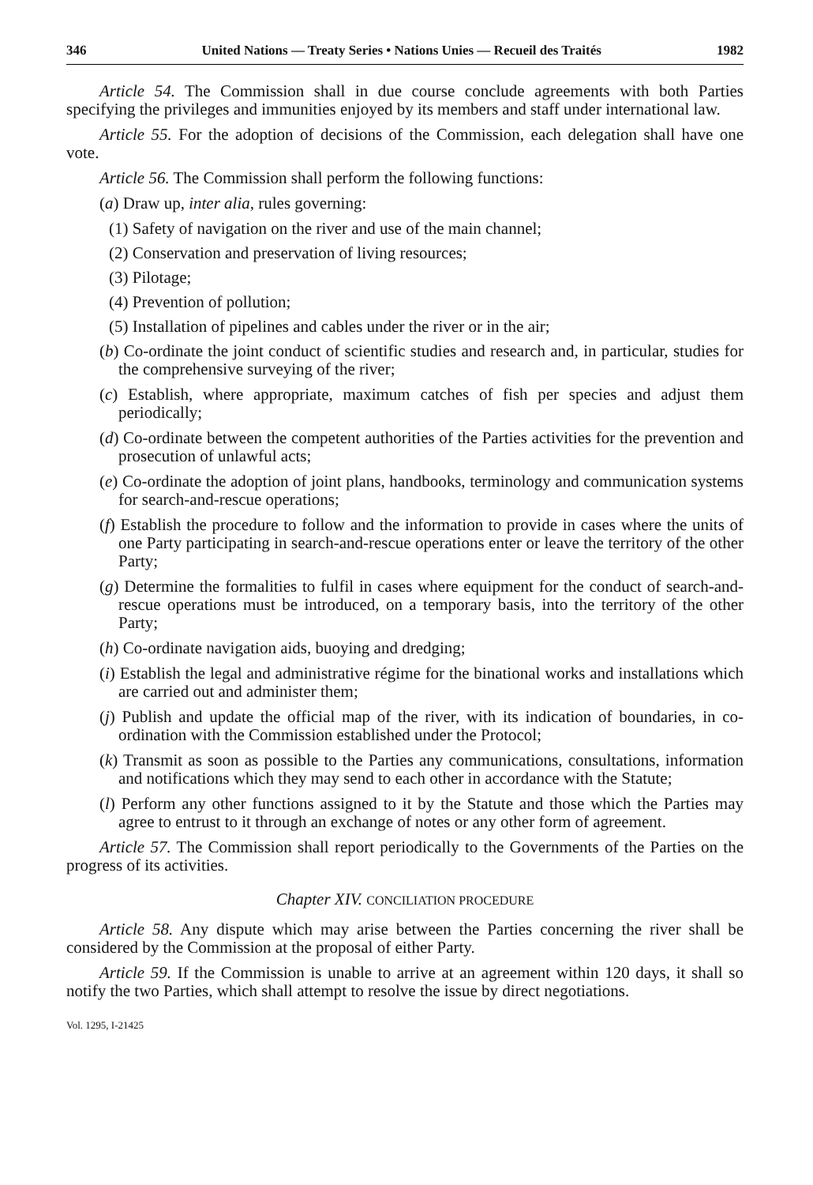346 United Nations — Treaty Series • Nations Unies — Recueil des Traités 1982
Article 54. The Commission shall in due course conclude agreements with both Parties specifying the privileges and immunities enjoyed by its members and staff under international law.
Article 55. For the adoption of decisions of the Commission, each delegation shall have one vote.
Article 56. The Commission shall perform the following functions:
(a) Draw up, inter alia, rules governing:
(1) Safety of navigation on the river and use of the main channel;
(2) Conservation and preservation of living resources;
(3) Pilotage;
(4) Prevention of pollution;
(5) Installation of pipelines and cables under the river or in the air;
(b) Co-ordinate the joint conduct of scientific studies and research and, in particular, studies for the comprehensive surveying of the river;
(c) Establish, where appropriate, maximum catches of fish per species and adjust them periodically;
(d) Co-ordinate between the competent authorities of the Parties activities for the prevention and prosecution of unlawful acts;
(e) Co-ordinate the adoption of joint plans, handbooks, terminology and communication systems for search-and-rescue operations;
(f) Establish the procedure to follow and the information to provide in cases where the units of one Party participating in search-and-rescue operations enter or leave the territory of the other Party;
(g) Determine the formalities to fulfil in cases where equipment for the conduct of search-and-rescue operations must be introduced, on a temporary basis, into the territory of the other Party;
(h) Co-ordinate navigation aids, buoying and dredging;
(i) Establish the legal and administrative régime for the binational works and installations which are carried out and administer them;
(j) Publish and update the official map of the river, with its indication of boundaries, in co-ordination with the Commission established under the Protocol;
(k) Transmit as soon as possible to the Parties any communications, consultations, information and notifications which they may send to each other in accordance with the Statute;
(l) Perform any other functions assigned to it by the Statute and those which the Parties may agree to entrust to it through an exchange of notes or any other form of agreement.
Article 57. The Commission shall report periodically to the Governments of the Parties on the progress of its activities.
Chapter XIV. CONCILIATION PROCEDURE
Article 58. Any dispute which may arise between the Parties concerning the river shall be considered by the Commission at the proposal of either Party.
Article 59. If the Commission is unable to arrive at an agreement within 120 days, it shall so notify the two Parties, which shall attempt to resolve the issue by direct negotiations.
Vol. 1295, I-21425